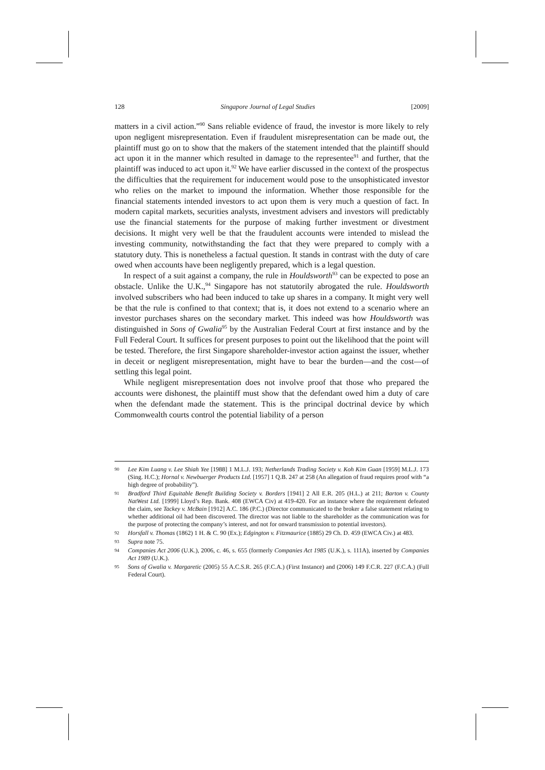128 Singapore Journal of Legal Studies [2009]
matters in a civil action.”<sup>90</sup> Sans reliable evidence of fraud, the investor is more likely to rely upon negligent misrepresentation. Even if fraudulent misrepresentation can be made out, the plaintiff must go on to show that the makers of the statement intended that the plaintiff should act upon it in the manner which resulted in damage to the representee<sup>91</sup> and further, that the plaintiff was induced to act upon it.<sup>92</sup> We have earlier discussed in the context of the prospectus the difficulties that the requirement for inducement would pose to the unsophisticated investor who relies on the market to impound the information. Whether those responsible for the financial statements intended investors to act upon them is very much a question of fact. In modern capital markets, securities analysts, investment advisers and investors will predictably use the financial statements for the purpose of making further investment or divestment decisions. It might very well be that the fraudulent accounts were intended to mislead the investing community, notwithstanding the fact that they were prepared to comply with a statutory duty. This is nonetheless a factual question. It stands in contrast with the duty of care owed when accounts have been negligently prepared, which is a legal question.
In respect of a suit against a company, the rule in Houldsworth<sup>93</sup> can be expected to pose an obstacle. Unlike the U.K.,<sup>94</sup> Singapore has not statutorily abrogated the rule. Houldsworth involved subscribers who had been induced to take up shares in a company. It might very well be that the rule is confined to that context; that is, it does not extend to a scenario where an investor purchases shares on the secondary market. This indeed was how Houldsworth was distinguished in Sons of Gwalia<sup>95</sup> by the Australian Federal Court at first instance and by the Full Federal Court. It suffices for present purposes to point out the likelihood that the point will be tested. Therefore, the first Singapore shareholder-investor action against the issuer, whether in deceit or negligent misrepresentation, might have to bear the burden—and the cost—of settling this legal point.
While negligent misrepresentation does not involve proof that those who prepared the accounts were dishonest, the plaintiff must show that the defendant owed him a duty of care when the defendant made the statement. This is the principal doctrinal device by which Commonwealth courts control the potential liability of a person
90 Lee Kim Luang v. Lee Shiah Yee [1988] 1 M.L.J. 193; Netherlands Trading Society v. Koh Kim Guan [1959] M.L.J. 173 (Sing. H.C.); Hornal v. Newbuerger Products Ltd. [1957] 1 Q.B. 247 at 258 (An allegation of fraud requires proof with “a high degree of probability”).
91 Bradford Third Equitable Benefit Building Society v. Borders [1941] 2 All E.R. 205 (H.L.) at 211; Barton v. County NatWest Ltd. [1999] Lloyd’s Rep. Bank. 408 (EWCA Civ) at 419-420. For an instance where the requirement defeated the claim, see Tackey v. McBain [1912] A.C. 186 (P.C.) (Director communicated to the broker a false statement relating to whether additional oil had been discovered. The director was not liable to the shareholder as the communication was for the purpose of protecting the company’s interest, and not for onward transmission to potential investors).
92 Horsfall v. Thomas (1862) 1 H. & C. 90 (Ex.); Edgington v. Fitzmaurice (1885) 29 Ch. D. 459 (EWCA Civ.) at 483.
93 Supra note 75.
94 Companies Act 2006 (U.K.), 2006, c. 46, s. 655 (formerly Companies Act 1985 (U.K.), s. 111A), inserted by Companies Act 1989 (U.K.).
95 Sons of Gwalia v. Margaretic (2005) 55 A.C.S.R. 265 (F.C.A.) (First Instance) and (2006) 149 F.C.R. 227 (F.C.A.) (Full Federal Court).